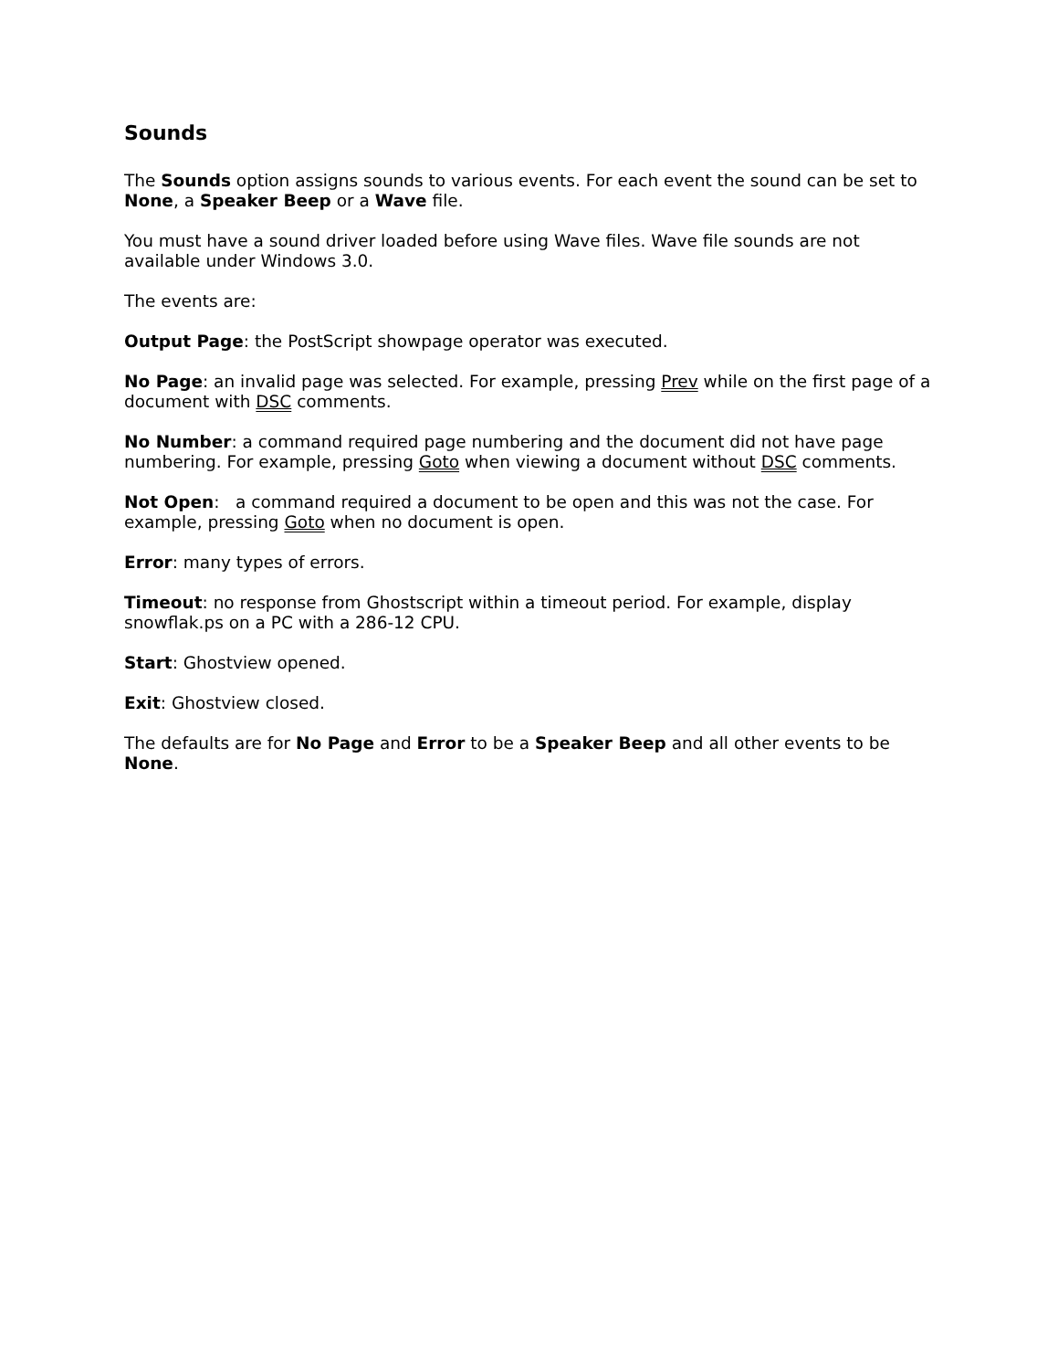Sounds
The Sounds option assigns sounds to various events. For each event the sound can be set to None, a Speaker Beep or a Wave file.
You must have a sound driver loaded before using Wave files. Wave file sounds are not available under Windows 3.0.
The events are:
Output Page: the PostScript showpage operator was executed.
No Page: an invalid page was selected. For example, pressing Prev while on the first page of a document with DSC comments.
No Number: a command required page numbering and the document did not have page numbering. For example, pressing Goto when viewing a document without DSC comments.
Not Open: a command required a document to be open and this was not the case. For example, pressing Goto when no document is open.
Error: many types of errors.
Timeout: no response from Ghostscript within a timeout period. For example, display snowflak.ps on a PC with a 286-12 CPU.
Start: Ghostview opened.
Exit: Ghostview closed.
The defaults are for No Page and Error to be a Speaker Beep and all other events to be None.